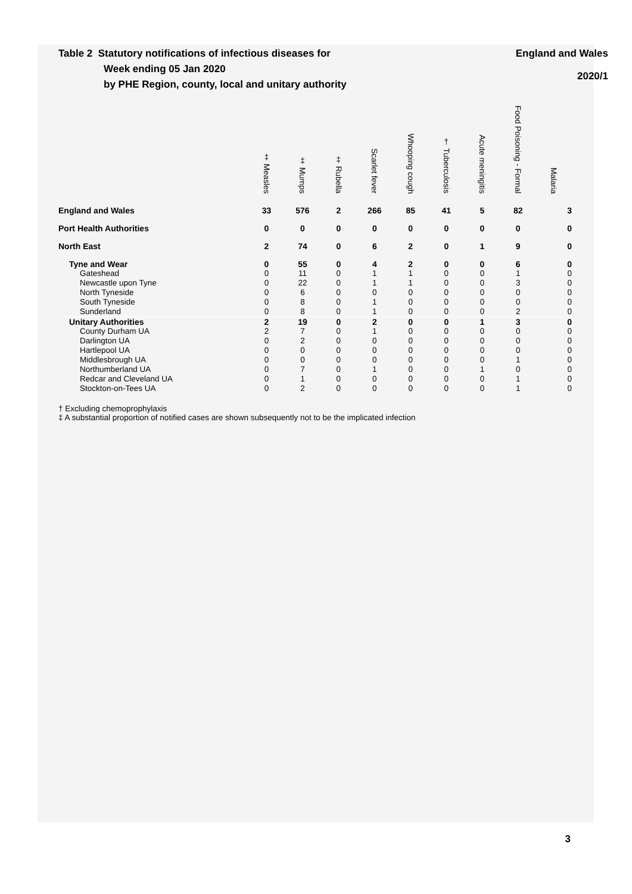Table 2 Statutory notifications of infectious diseases for
Week ending 05 Jan 2020
by PHE Region, county, local and unitary authority
England and Wales
2020/1
| | ‡ Measles | ‡ Mumps | ‡ Rubella | Scarlet fever | Whooping cough | † Tuberculosis | Acute meningitis | Food Poisoning - Formal | Malaria |
| --- | --- | --- | --- | --- | --- | --- | --- | --- | --- |
| England and Wales | 33 | 576 | 2 | 266 | 85 | 41 | 5 | 82 | 3 |
| Port Health Authorities | 0 | 0 | 0 | 0 | 0 | 0 | 0 | 0 | 0 |
| North East | 2 | 74 | 0 | 6 | 2 | 0 | 1 | 9 | 0 |
| Tyne and Wear | 0 | 55 | 0 | 4 | 2 | 0 | 0 | 6 | 0 |
| Gateshead | 0 | 11 | 0 | 1 | 1 | 0 | 0 | 1 | 0 |
| Newcastle upon Tyne | 0 | 22 | 0 | 1 | 1 | 0 | 0 | 3 | 0 |
| North Tyneside | 0 | 6 | 0 | 0 | 0 | 0 | 0 | 0 | 0 |
| South Tyneside | 0 | 8 | 0 | 1 | 0 | 0 | 0 | 0 | 0 |
| Sunderland | 0 | 8 | 0 | 1 | 0 | 0 | 0 | 2 | 0 |
| Unitary Authorities | 2 | 19 | 0 | 2 | 0 | 0 | 1 | 3 | 0 |
| County Durham UA | 2 | 7 | 0 | 1 | 0 | 0 | 0 | 0 | 0 |
| Darlington UA | 0 | 2 | 0 | 0 | 0 | 0 | 0 | 0 | 0 |
| Hartlepool UA | 0 | 0 | 0 | 0 | 0 | 0 | 0 | 0 | 0 |
| Middlesbrough UA | 0 | 0 | 0 | 0 | 0 | 0 | 0 | 1 | 0 |
| Northumberland UA | 0 | 7 | 0 | 1 | 0 | 0 | 1 | 0 | 0 |
| Redcar and Cleveland UA | 0 | 1 | 0 | 0 | 0 | 0 | 0 | 1 | 0 |
| Stockton-on-Tees UA | 0 | 2 | 0 | 0 | 0 | 0 | 0 | 1 | 0 |
† Excluding chemoprophylaxis
‡ A substantial proportion of notified cases are shown subsequently not to be the implicated infection
3